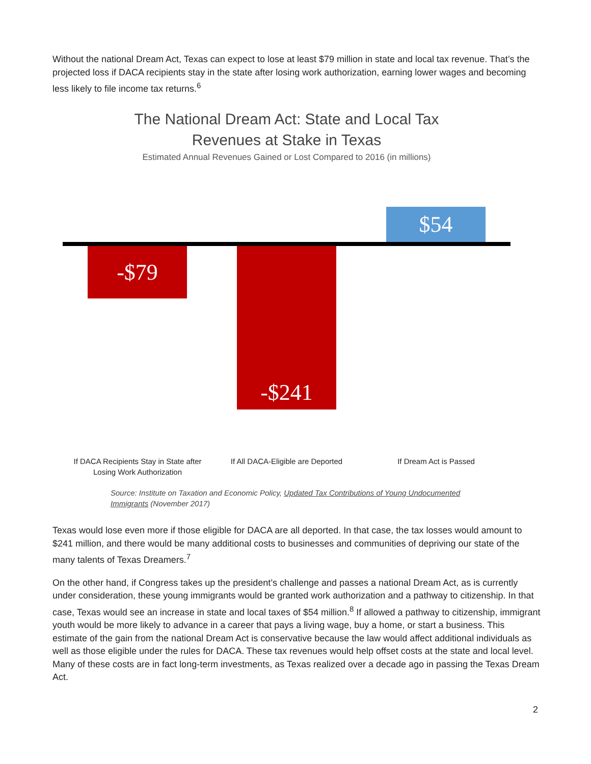Without the national Dream Act, Texas can expect to lose at least $79 million in state and local tax revenue. That’s the projected loss if DACA recipients stay in the state after losing work authorization, earning lower wages and becoming less likely to file income tax returns.<sup>6</sup>
The National Dream Act: State and Local Tax Revenues at Stake in Texas
Estimated Annual Revenues Gained or Lost Compared to 2016 (in millions)
$54
-$79 -$241
If DACA Recipients Stay in State after Losing Work Authorization
If All DACA-Eligible are Deported
If Dream Act is Passed
Source: Institute on Taxation and Economic Policy, Updated Tax Contributions of Young Undocumented Immigrants (November 2017)
Texas would lose even more if those eligible for DACA are all deported. In that case, the tax losses would amount to $241 million, and there would be many additional costs to businesses and communities of depriving our state of the many talents of Texas Dreamers.<sup>7</sup>
On the other hand, if Congress takes up the president’s challenge and passes a national Dream Act, as is currently under consideration, these young immigrants would be granted work authorization and a pathway to citizenship. In that case, Texas would see an increase in state and local taxes of $54 million.<sup>8</sup> If allowed a pathway to citizenship, immigrant youth would be more likely to advance in a career that pays a living wage, buy a home, or start a business. This estimate of the gain from the national Dream Act is conservative because the law would affect additional individuals as well as those eligible under the rules for DACA. These tax revenues would help offset costs at the state and local level. Many of these costs are in fact long-term investments, as Texas realized over a decade ago in passing the Texas Dream Act.
2